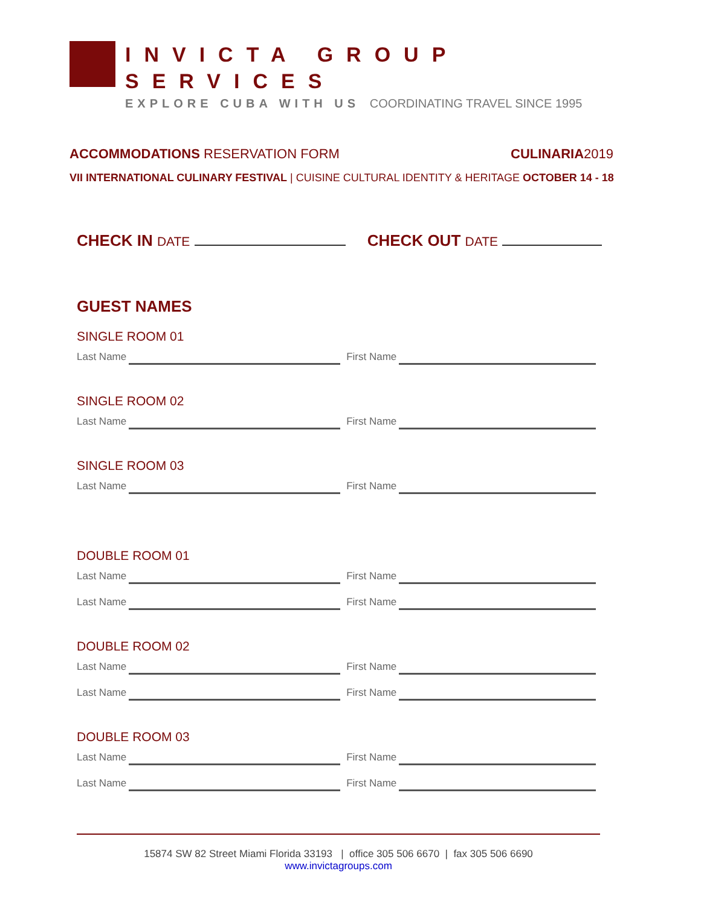INVICTA GROUP SERVICES
EXPLORE CUBA WITH US COORDINATING TRAVEL SINCE 1995
ACCOMMODATIONS RESERVATION FORM
CULINARIA2019
VII INTERNATIONAL CULINARY FESTIVAL | CUISINE CULTURAL IDENTITY & HERITAGE OCTOBER 14 - 18
CHECK IN DATE CHECK OUT DATE
GUEST NAMES
SINGLE ROOM 01
Last Name First Name
SINGLE ROOM 02
Last Name First Name
SINGLE ROOM 03
Last Name First Name
DOUBLE ROOM 01
Last Name First Name
Last Name First Name
DOUBLE ROOM 02
Last Name First Name
Last Name First Name
DOUBLE ROOM 03
Last Name First Name
Last Name First Name
15874 SW 82 Street Miami Florida 33193 | office 305 506 6670 | fax 305 506 6690
www.invictagroups.com